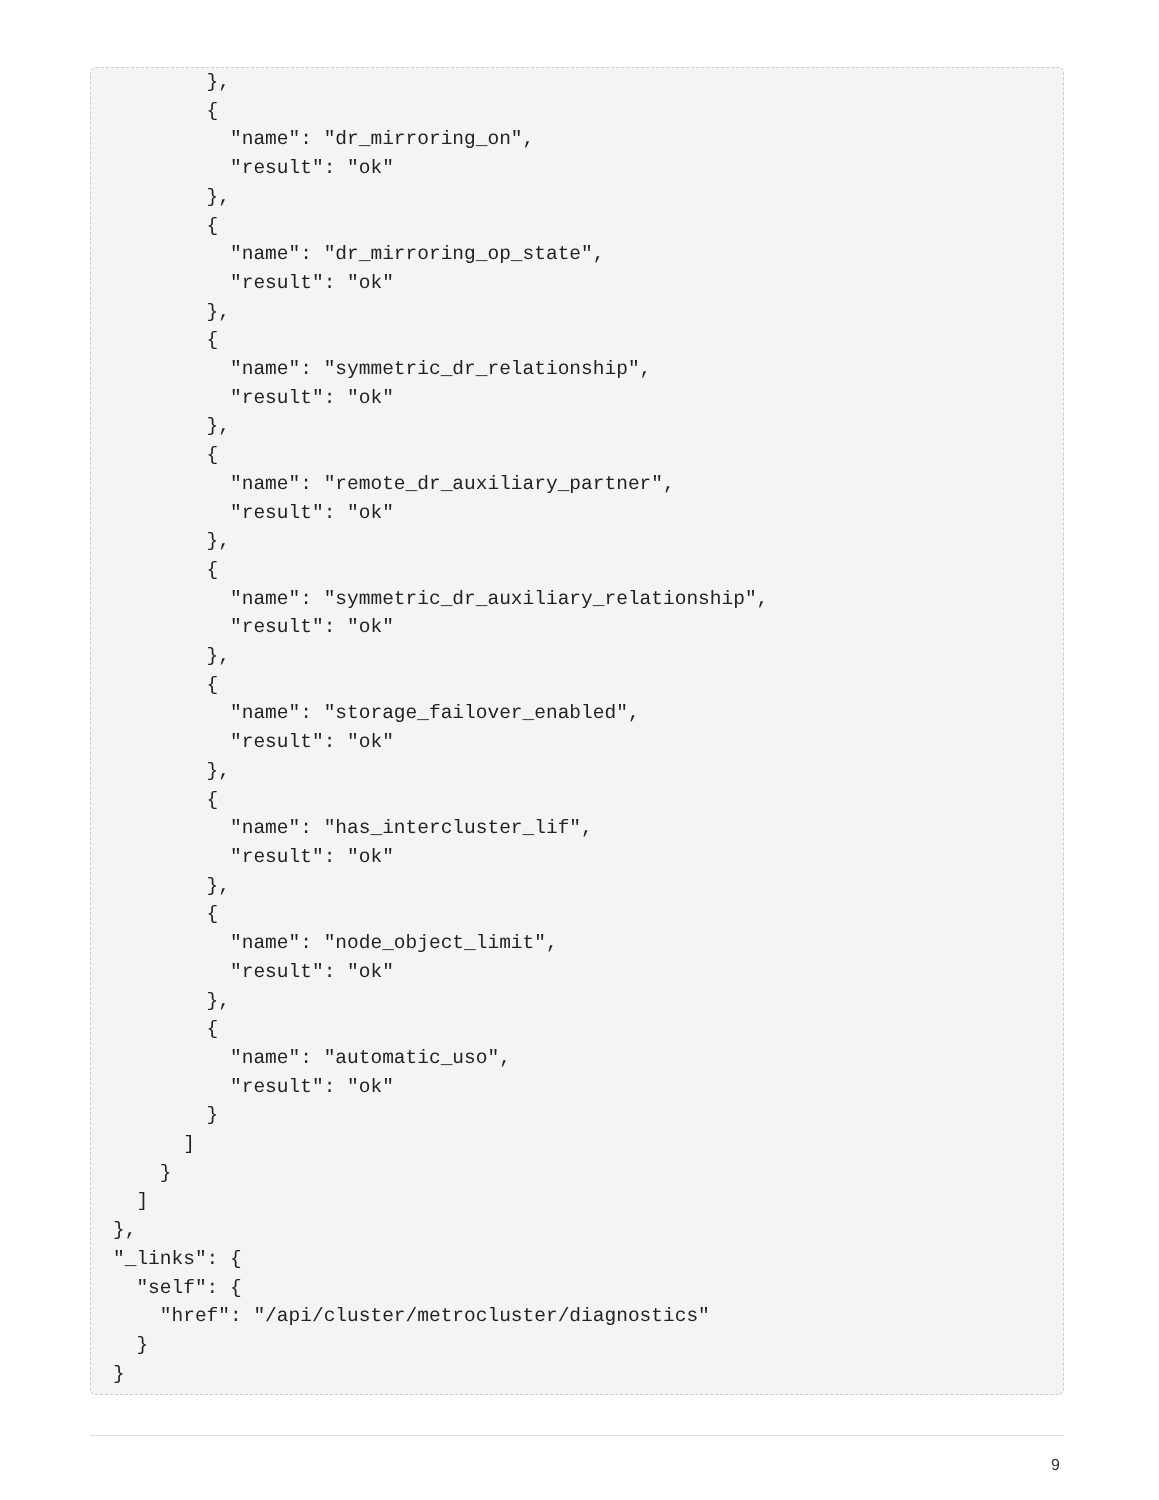},
        {
          "name": "dr_mirroring_on",
          "result": "ok"
        },
        {
          "name": "dr_mirroring_op_state",
          "result": "ok"
        },
        {
          "name": "symmetric_dr_relationship",
          "result": "ok"
        },
        {
          "name": "remote_dr_auxiliary_partner",
          "result": "ok"
        },
        {
          "name": "symmetric_dr_auxiliary_relationship",
          "result": "ok"
        },
        {
          "name": "storage_failover_enabled",
          "result": "ok"
        },
        {
          "name": "has_intercluster_lif",
          "result": "ok"
        },
        {
          "name": "node_object_limit",
          "result": "ok"
        },
        {
          "name": "automatic_uso",
          "result": "ok"
        }
      ]
    }
  ]
},
"_links": {
  "self": {
    "href": "/api/cluster/metrocluster/diagnostics"
  }
}
9